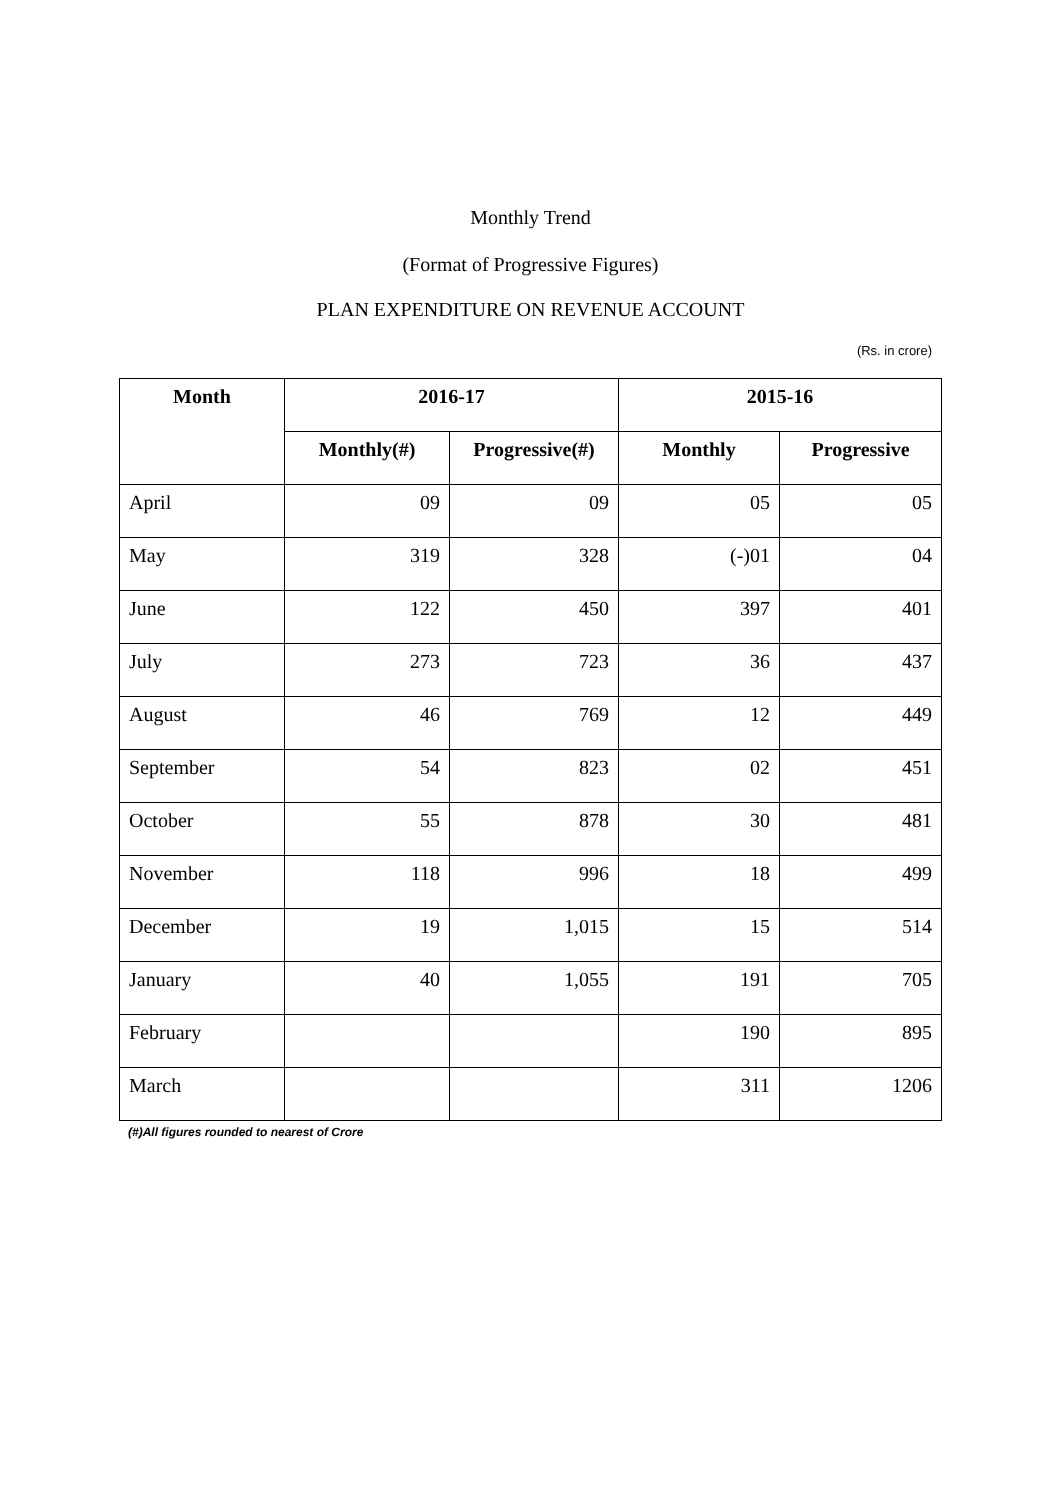Monthly Trend
(Format of Progressive Figures)
PLAN EXPENDITURE ON REVENUE ACCOUNT
(Rs. in crore)
| Month | 2016-17 | | 2015-16 | |
| --- | --- | --- | --- | --- |
| | Monthly(#) | Progressive(#) | Monthly | Progressive |
| April | 09 | 09 | 05 | 05 |
| May | 319 | 328 | (-)01 | 04 |
| June | 122 | 450 | 397 | 401 |
| July | 273 | 723 | 36 | 437 |
| August | 46 | 769 | 12 | 449 |
| September | 54 | 823 | 02 | 451 |
| October | 55 | 878 | 30 | 481 |
| November | 118 | 996 | 18 | 499 |
| December | 19 | 1,015 | 15 | 514 |
| January | 40 | 1,055 | 191 | 705 |
| February | | | 190 | 895 |
| March | | | 311 | 1206 |
(#)All figures rounded to nearest of Crore